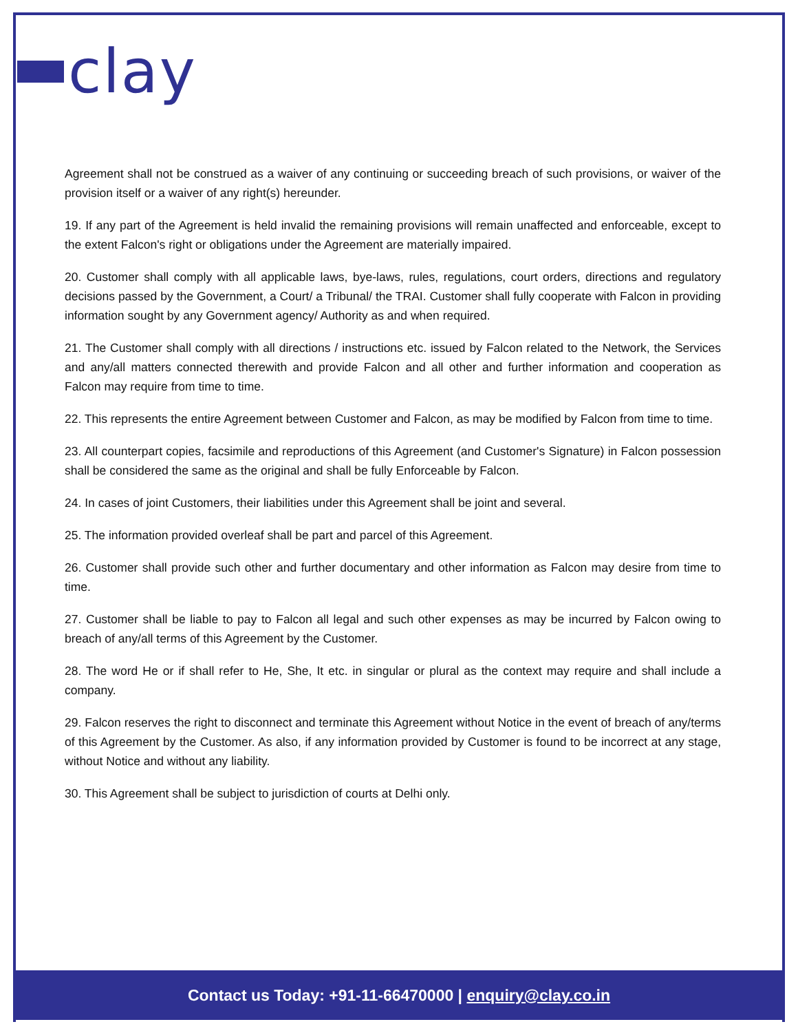clay
Agreement shall not be construed as a waiver of any continuing or succeeding breach of such provisions, or waiver of the provision itself or a waiver of any right(s) hereunder.
19. If any part of the Agreement is held invalid the remaining provisions will remain unaffected and enforceable, except to the extent Falcon's right or obligations under the Agreement are materially impaired.
20. Customer shall comply with all applicable laws, bye-laws, rules, regulations, court orders, directions and regulatory decisions passed by the Government, a Court/ a Tribunal/ the TRAI. Customer shall fully cooperate with Falcon in providing information sought by any Government agency/ Authority as and when required.
21. The Customer shall comply with all directions / instructions etc. issued by Falcon related to the Network, the Services and any/all matters connected therewith and provide Falcon and all other and further information and cooperation as Falcon may require from time to time.
22. This represents the entire Agreement between Customer and Falcon, as may be modified by Falcon from time to time.
23. All counterpart copies, facsimile and reproductions of this Agreement (and Customer's Signature) in Falcon possession shall be considered the same as the original and shall be fully Enforceable by Falcon.
24. In cases of joint Customers, their liabilities under this Agreement shall be joint and several.
25. The information provided overleaf shall be part and parcel of this Agreement.
26. Customer shall provide such other and further documentary and other information as Falcon may desire from time to time.
27. Customer shall be liable to pay to Falcon all legal and such other expenses as may be incurred by Falcon owing to breach of any/all terms of this Agreement by the Customer.
28. The word He or if shall refer to He, She, It etc. in singular or plural as the context may require and shall include a company.
29. Falcon reserves the right to disconnect and terminate this Agreement without Notice in the event of breach of any/terms of this Agreement by the Customer. As also, if any information provided by Customer is found to be incorrect at any stage, without Notice and without any liability.
30. This Agreement shall be subject to jurisdiction of courts at Delhi only.
Contact us Today: +91-11-66470000 | enquiry@clay.co.in